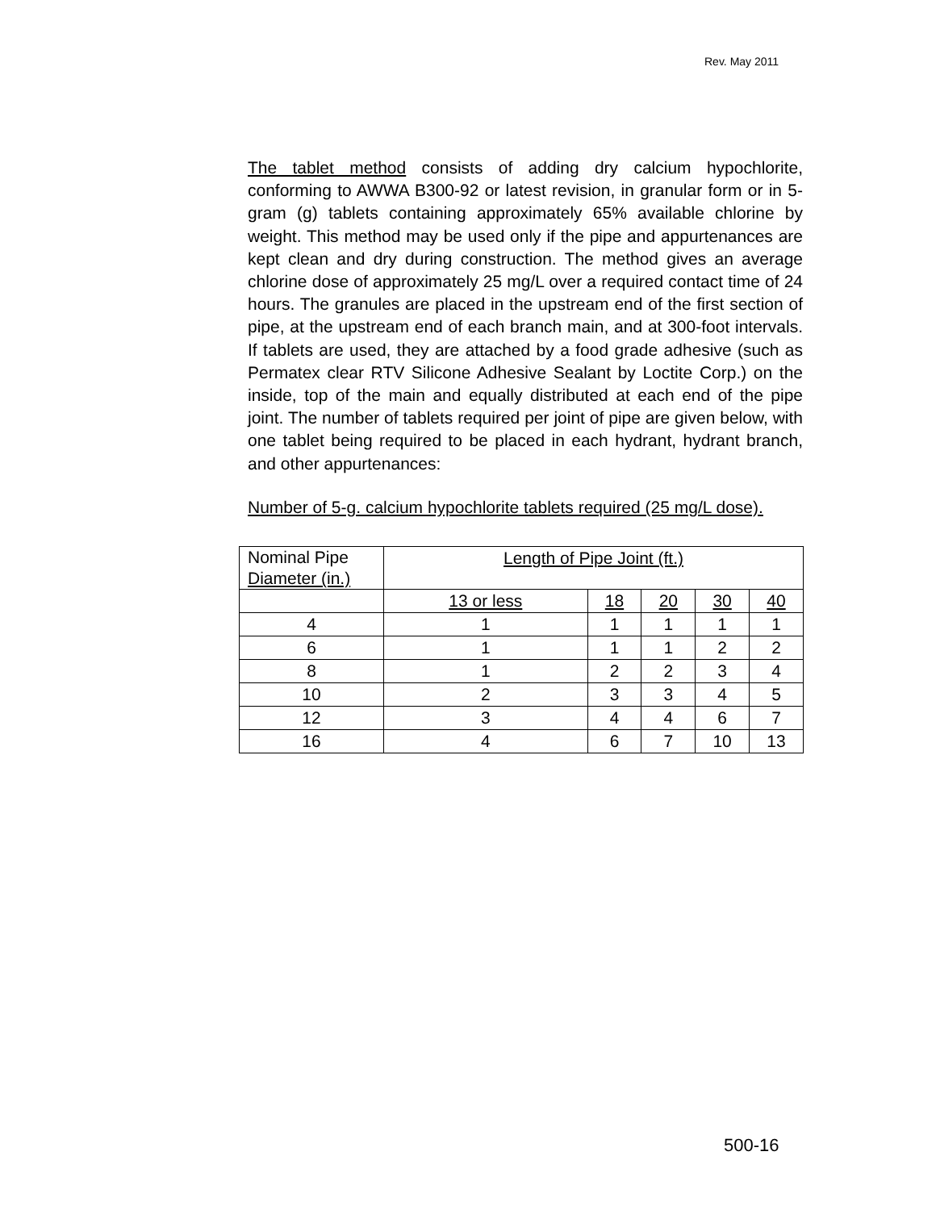Rev. May 2011
The tablet method consists of adding dry calcium hypochlorite, conforming to AWWA B300-92 or latest revision, in granular form or in 5-gram (g) tablets containing approximately 65% available chlorine by weight. This method may be used only if the pipe and appurtenances are kept clean and dry during construction. The method gives an average chlorine dose of approximately 25 mg/L over a required contact time of 24 hours. The granules are placed in the upstream end of the first section of pipe, at the upstream end of each branch main, and at 300-foot intervals. If tablets are used, they are attached by a food grade adhesive (such as Permatex clear RTV Silicone Adhesive Sealant by Loctite Corp.) on the inside, top of the main and equally distributed at each end of the pipe joint. The number of tablets required per joint of pipe are given below, with one tablet being required to be placed in each hydrant, hydrant branch, and other appurtenances:
Number of 5-g. calcium hypochlorite tablets required (25 mg/L dose).
| Nominal Pipe Diameter (in.) | Length of Pipe Joint (ft.) | | | | |
| | 13 or less | 18 | 20 | 30 | 40 |
| 4 | 1 | 1 | 1 | 1 | 1 |
| 6 | 1 | 1 | 1 | 2 | 2 |
| 8 | 1 | 2 | 2 | 3 | 4 |
| 10 | 2 | 3 | 3 | 4 | 5 |
| 12 | 3 | 4 | 4 | 6 | 7 |
| 16 | 4 | 6 | 7 | 10 | 13 |
500-16